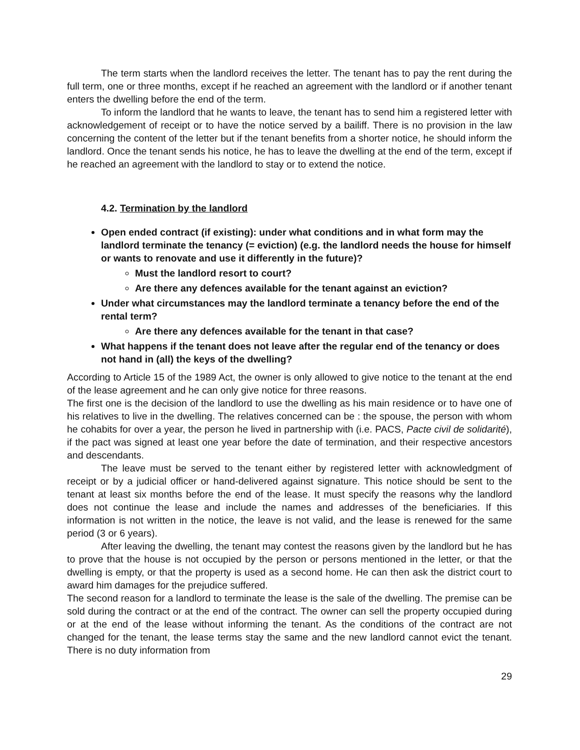The term starts when the landlord receives the letter. The tenant has to pay the rent during the full term, one or three months, except if he reached an agreement with the landlord or if another tenant enters the dwelling before the end of the term.
To inform the landlord that he wants to leave, the tenant has to send him a registered letter with acknowledgement of receipt or to have the notice served by a bailiff. There is no provision in the law concerning the content of the letter but if the tenant benefits from a shorter notice, he should inform the landlord. Once the tenant sends his notice, he has to leave the dwelling at the end of the term, except if he reached an agreement with the landlord to stay or to extend the notice.
4.2. Termination by the landlord
Open ended contract (if existing): under what conditions and in what form may the landlord terminate the tenancy (= eviction) (e.g. the landlord needs the house for himself or wants to renovate and use it differently in the future)?
Must the landlord resort to court?
Are there any defences available for the tenant against an eviction?
Under what circumstances may the landlord terminate a tenancy before the end of the rental term?
Are there any defences available for the tenant in that case?
What happens if the tenant does not leave after the regular end of the tenancy or does not hand in (all) the keys of the dwelling?
According to Article 15 of the 1989 Act, the owner is only allowed to give notice to the tenant at the end of the lease agreement and he can only give notice for three reasons.
The first one is the decision of the landlord to use the dwelling as his main residence or to have one of his relatives to live in the dwelling. The relatives concerned can be : the spouse, the person with whom he cohabits for over a year, the person he lived in partnership with (i.e. PACS, Pacte civil de solidarité), if the pact was signed at least one year before the date of termination, and their respective ancestors and descendants.
The leave must be served to the tenant either by registered letter with acknowledgment of receipt or by a judicial officer or hand-delivered against signature. This notice should be sent to the tenant at least six months before the end of the lease. It must specify the reasons why the landlord does not continue the lease and include the names and addresses of the beneficiaries. If this information is not written in the notice, the leave is not valid, and the lease is renewed for the same period (3 or 6 years).
After leaving the dwelling, the tenant may contest the reasons given by the landlord but he has to prove that the house is not occupied by the person or persons mentioned in the letter, or that the dwelling is empty, or that the property is used as a second home. He can then ask the district court to award him damages for the prejudice suffered.
The second reason for a landlord to terminate the lease is the sale of the dwelling. The premise can be sold during the contract or at the end of the contract. The owner can sell the property occupied during or at the end of the lease without informing the tenant. As the conditions of the contract are not changed for the tenant, the lease terms stay the same and the new landlord cannot evict the tenant. There is no duty information from
29